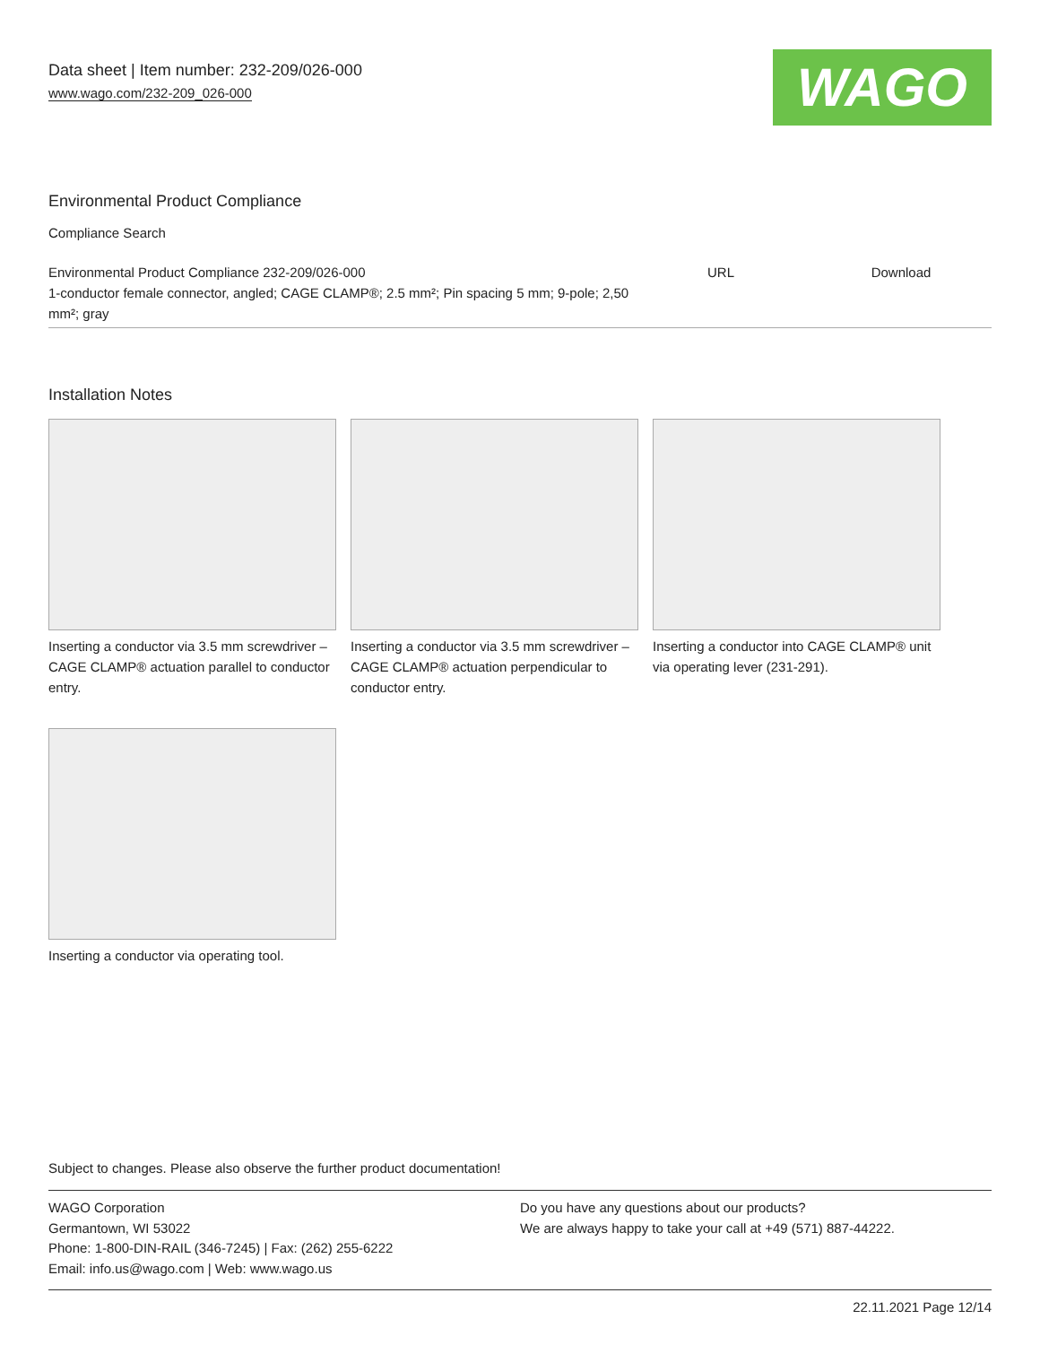Data sheet | Item number: 232-209/026-000
www.wago.com/232-209_026-000
WAGO
Environmental Product Compliance
Compliance Search
| Environmental Product Compliance 232-209/026-000 1-conductor female connector, angled; CAGE CLAMP®; 2.5 mm²; Pin spacing 5 mm; 9-pole; 2,50 mm²; gray | URL | Download |
Installation Notes
Inserting a conductor via 3.5 mm screwdriver – CAGE CLAMP® actuation parallel to conductor entry.
Inserting a conductor via 3.5 mm screwdriver – CAGE CLAMP® actuation perpendicular to conductor entry.
Inserting a conductor into CAGE CLAMP® unit via operating lever (231-291).
Inserting a conductor via operating tool.
Subject to changes. Please also observe the further product documentation!
WAGO Corporation
Germantown, WI 53022
Phone: 1-800-DIN-RAIL (346-7245) | Fax: (262) 255-6222
Email: info.us@wago.com | Web: www.wago.us
Do you have any questions about our products?
We are always happy to take your call at +49 (571) 887-44222.
22.11.2021 Page 12/14